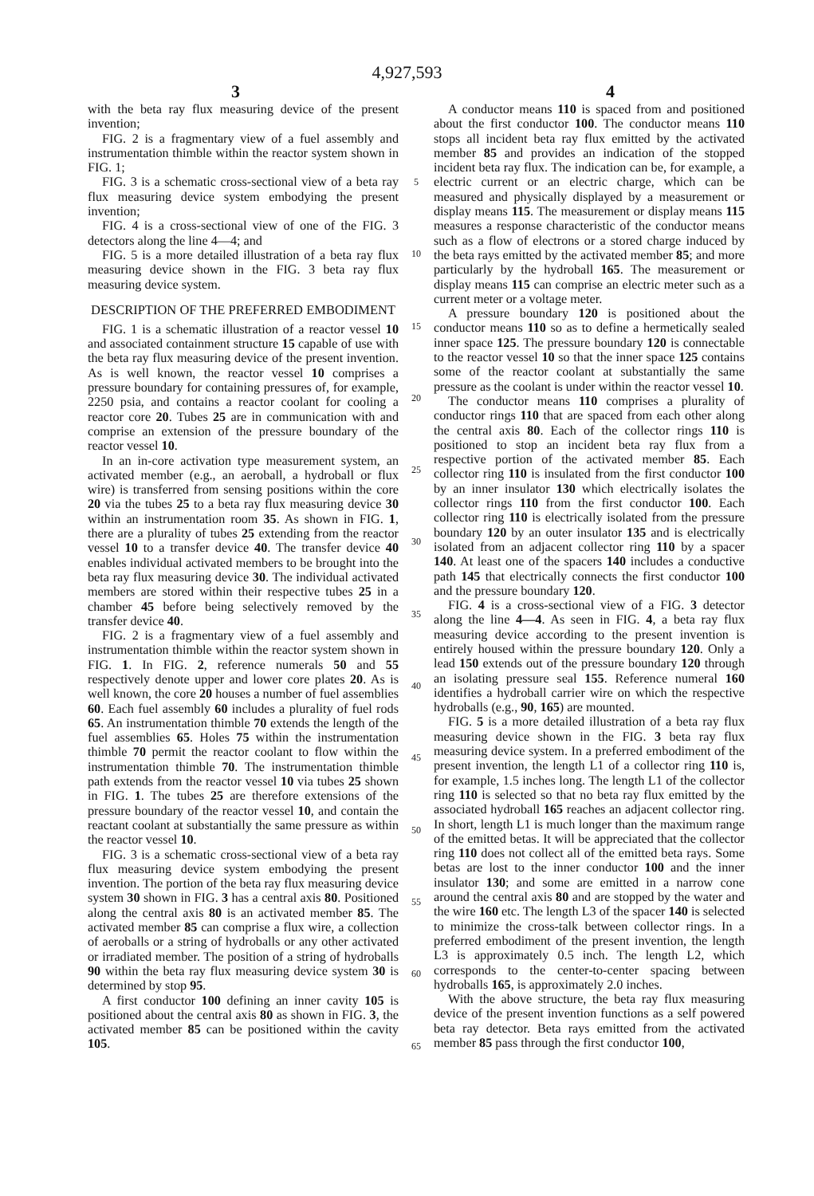4,927,593
3 4
with the beta ray flux measuring device of the present invention;
FIG. 2 is a fragmentary view of a fuel assembly and instrumentation thimble within the reactor system shown in FIG. 1;
FIG. 3 is a schematic cross-sectional view of a beta ray flux measuring device system embodying the present invention;
FIG. 4 is a cross-sectional view of one of the FIG. 3 detectors along the line 4—4; and
FIG. 5 is a more detailed illustration of a beta ray flux measuring device shown in the FIG. 3 beta ray flux measuring device system.
DESCRIPTION OF THE PREFERRED EMBODIMENT
FIG. 1 is a schematic illustration of a reactor vessel 10 and associated containment structure 15 capable of use with the beta ray flux measuring device of the present invention. As is well known, the reactor vessel 10 comprises a pressure boundary for containing pressures of, for example, 2250 psia, and contains a reactor coolant for cooling a reactor core 20. Tubes 25 are in communication with and comprise an extension of the pressure boundary of the reactor vessel 10.
In an in-core activation type measurement system, an activated member (e.g., an aeroball, a hydroball or flux wire) is transferred from sensing positions within the core 20 via the tubes 25 to a beta ray flux measuring device 30 within an instrumentation room 35. As shown in FIG. 1, there are a plurality of tubes 25 extending from the reactor vessel 10 to a transfer device 40. The transfer device 40 enables individual activated members to be brought into the beta ray flux measuring device 30. The individual activated members are stored within their respective tubes 25 in a chamber 45 before being selectively removed by the transfer device 40.
FIG. 2 is a fragmentary view of a fuel assembly and instrumentation thimble within the reactor system shown in FIG. 1. In FIG. 2, reference numerals 50 and 55 respectively denote upper and lower core plates 20. As is well known, the core 20 houses a number of fuel assemblies 60. Each fuel assembly 60 includes a plurality of fuel rods 65. An instrumentation thimble 70 extends the length of the fuel assemblies 65. Holes 75 within the instrumentation thimble 70 permit the reactor coolant to flow within the instrumentation thimble 70. The instrumentation thimble path extends from the reactor vessel 10 via tubes 25 shown in FIG. 1. The tubes 25 are therefore extensions of the pressure boundary of the reactor vessel 10, and contain the reactant coolant at substantially the same pressure as within the reactor vessel 10.
FIG. 3 is a schematic cross-sectional view of a beta ray flux measuring device system embodying the present invention. The portion of the beta ray flux measuring device system 30 shown in FIG. 3 has a central axis 80. Positioned along the central axis 80 is an activated member 85. The activated member 85 can comprise a flux wire, a collection of aeroballs or a string of hydroballs or any other activated or irradiated member. The position of a string of hydroballs 90 within the beta ray flux measuring device system 30 is determined by stop 95.
A first conductor 100 defining an inner cavity 105 is positioned about the central axis 80 as shown in FIG. 3, the activated member 85 can be positioned within the cavity 105.
5 10 15 20 25 30 35 40 45 50 55 60 65
A conductor means 110 is spaced from and positioned about the first conductor 100. The conductor means 110 stops all incident beta ray flux emitted by the activated member 85 and provides an indication of the stopped incident beta ray flux. The indication can be, for example, a electric current or an electric charge, which can be measured and physically displayed by a measurement or display means 115. The measurement or display means 115 measures a response characteristic of the conductor means such as a flow of electrons or a stored charge induced by the beta rays emitted by the activated member 85; and more particularly by the hydroball 165. The measurement or display means 115 can comprise an electric meter such as a current meter or a voltage meter.
A pressure boundary 120 is positioned about the conductor means 110 so as to define a hermetically sealed inner space 125. The pressure boundary 120 is connectable to the reactor vessel 10 so that the inner space 125 contains some of the reactor coolant at substantially the same pressure as the coolant is under within the reactor vessel 10.
The conductor means 110 comprises a plurality of conductor rings 110 that are spaced from each other along the central axis 80. Each of the collector rings 110 is positioned to stop an incident beta ray flux from a respective portion of the activated member 85. Each collector ring 110 is insulated from the first conductor 100 by an inner insulator 130 which electrically isolates the collector rings 110 from the first conductor 100. Each collector ring 110 is electrically isolated from the pressure boundary 120 by an outer insulator 135 and is electrically isolated from an adjacent collector ring 110 by a spacer 140. At least one of the spacers 140 includes a conductive path 145 that electrically connects the first conductor 100 and the pressure boundary 120.
FIG. 4 is a cross-sectional view of a FIG. 3 detector along the line 4—4. As seen in FIG. 4, a beta ray flux measuring device according to the present invention is entirely housed within the pressure boundary 120. Only a lead 150 extends out of the pressure boundary 120 through an isolating pressure seal 155. Reference numeral 160 identifies a hydroball carrier wire on which the respective hydroballs (e.g., 90, 165) are mounted.
FIG. 5 is a more detailed illustration of a beta ray flux measuring device shown in the FIG. 3 beta ray flux measuring device system. In a preferred embodiment of the present invention, the length L1 of a collector ring 110 is, for example, 1.5 inches long. The length L1 of the collector ring 110 is selected so that no beta ray flux emitted by the associated hydroball 165 reaches an adjacent collector ring. In short, length L1 is much longer than the maximum range of the emitted betas. It will be appreciated that the collector ring 110 does not collect all of the emitted beta rays. Some betas are lost to the inner conductor 100 and the inner insulator 130; and some are emitted in a narrow cone around the central axis 80 and are stopped by the water and the wire 160 etc. The length L3 of the spacer 140 is selected to minimize the cross-talk between collector rings. In a preferred embodiment of the present invention, the length L3 is approximately 0.5 inch. The length L2, which corresponds to the center-to-center spacing between hydroballs 165, is approximately 2.0 inches.
With the above structure, the beta ray flux measuring device of the present invention functions as a self powered beta ray detector. Beta rays emitted from the activated member 85 pass through the first conductor 100,